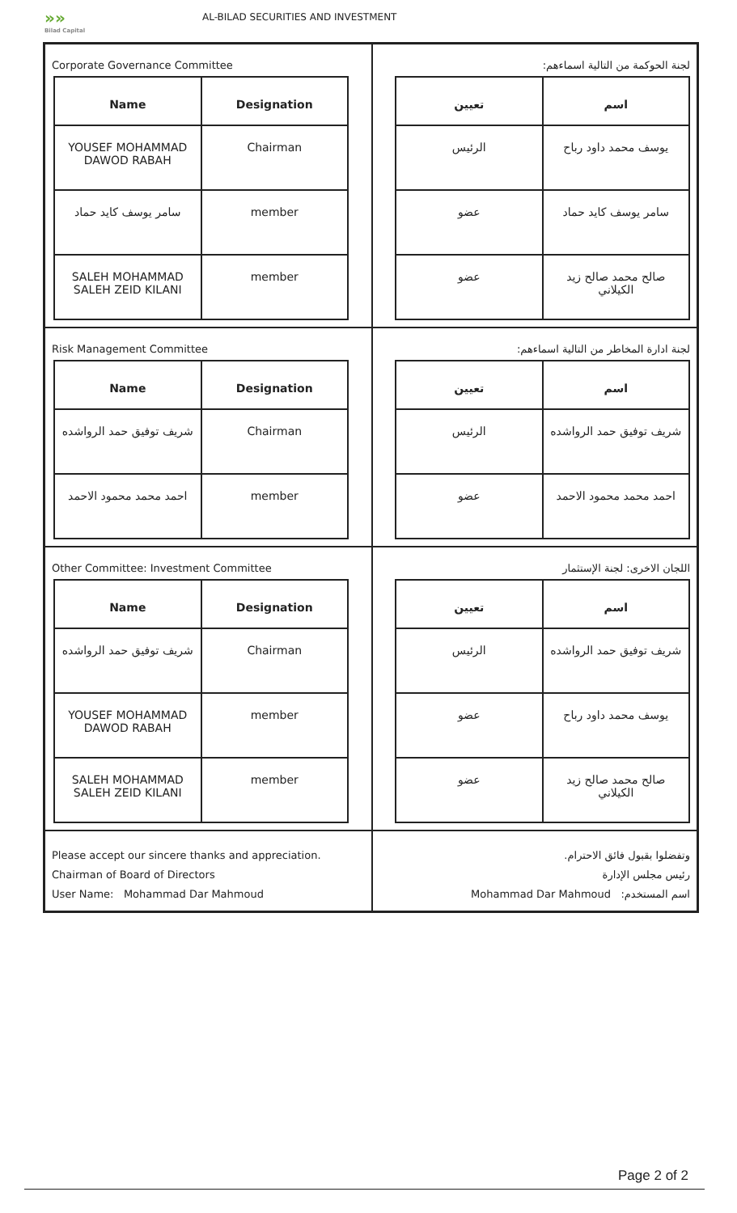»»
Bilad Capital
AL-BILAD SECURITIES AND INVESTMENT
Corporate Governance Committee
| Name | Designation |
| --- | --- |
| YOUSEF MOHAMMAD DAWOD RABAH | Chairman |
| سامر يوسف كايد حماد | member |
| SALEH MOHAMMAD SALEH ZEID KILANI | member |
لجنة الحوكمة من التالية اسماءهم:
| اسم | تعيين |
| --- | --- |
| يوسف محمد داود رباح | الرئيس |
| سامر يوسف كايد حماد | عضو |
| صالح محمد صالح زيد الكيلاني | عضو |
Risk Management Committee
| Name | Designation |
| --- | --- |
| شريف توفيق حمد الرواشده | Chairman |
| احمد محمد محمود الاحمد | member |
لجنة ادارة المخاطر من التالية اسماءهم:
| اسم | تعيين |
| --- | --- |
| شريف توفيق حمد الرواشده | الرئيس |
| احمد محمد محمود الاحمد | عضو |
Other Committee: Investment Committee
| Name | Designation |
| --- | --- |
| شريف توفيق حمد الرواشده | Chairman |
| YOUSEF MOHAMMAD DAWOD RABAH | member |
| SALEH MOHAMMAD SALEH ZEID KILANI | member |
اللجان الاخرى: لجنة الإستثمار
| اسم | تعيين |
| --- | --- |
| شريف توفيق حمد الرواشده | الرئيس |
| يوسف محمد داود رباح | عضو |
| صالح محمد صالح زيد الكيلاني | عضو |
Please accept our sincere thanks and appreciation.
Chairman of Board of Directors
User Name: Mohammad Dar Mahmoud
وتفضلوا بقبول فائق الاحترام.
رئيس مجلس الإدارة
اسم المستخدم: Mohammad Dar Mahmoud
Page 2 of 2